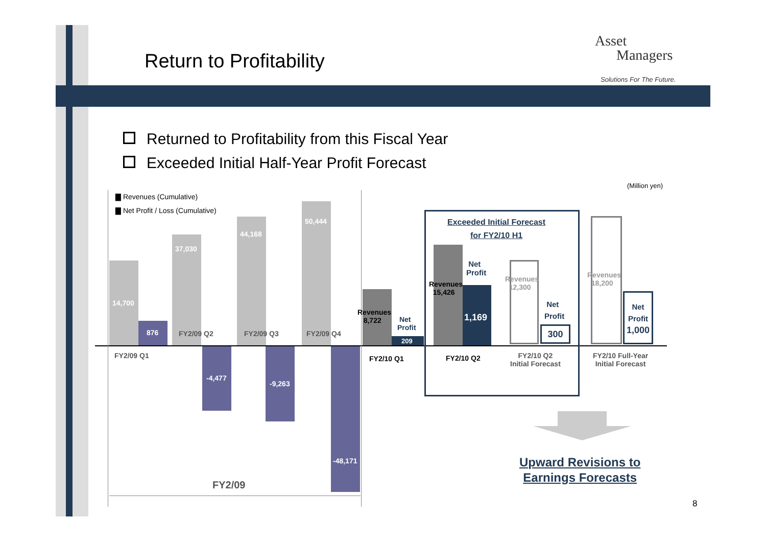Return to Profitability
Asset
Managers
Solutions For The Future.
Returned to Profitability from this Fiscal Year
Exceeded Initial Half-Year Profit Forecast
(Million yen)
▇ Revenues (Cumulative)
▇ Net Profit / Loss (Cumulative)
14,700
876
37,030
44,168
50,444
-4,477
-9,263
-48,171
FY2/09 Q1
FY2/09 Q2 FY2/09 Q3 FY2/09 Q4
Revenues
8,722
Net
Profit
209
FY2/10 Q1
Revenues
15,426
Net
Profit
1,169
FY2/10 Q2
Exceeded Initial Forecast
for FY2/10 H1
Revenues
12,300
Net
Profit
300
FY2/10 Q2
Initial Forecast
Revenues
18,200
Net
Profit
1,000
FY2/10 Full-Year
Initial Forecast
FY2/09
Upward Revisions to
Earnings Forecasts
8